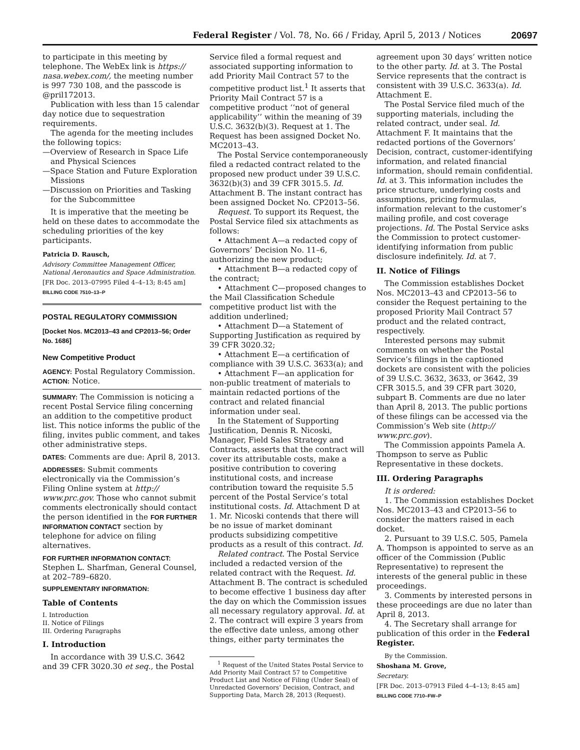Federal Register / Vol. 78, No. 66 / Friday, April 5, 2013 / Notices 20697
to participate in this meeting by telephone. The WebEx link is https:// nasa.webex.com/, the meeting number is 997 730 108, and the passcode is @pril172013.
Publication with less than 15 calendar day notice due to sequestration requirements.
The agenda for the meeting includes the following topics:
—Overview of Research in Space Life and Physical Sciences
—Space Station and Future Exploration Missions
—Discussion on Priorities and Tasking for the Subcommittee
It is imperative that the meeting be held on these dates to accommodate the scheduling priorities of the key participants.
Patricia D. Rausch,
Advisory Committee Management Officer, National Aeronautics and Space Administration.
[FR Doc. 2013–07995 Filed 4–4–13; 8:45 am]
BILLING CODE 7510–13–P
POSTAL REGULATORY COMMISSION
[Docket Nos. MC2013–43 and CP2013–56; Order No. 1686]
New Competitive Product
AGENCY: Postal Regulatory Commission.
ACTION: Notice.
SUMMARY: The Commission is noticing a recent Postal Service filing concerning an addition to the competitive product list. This notice informs the public of the filing, invites public comment, and takes other administrative steps.
DATES: Comments are due: April 8, 2013.
ADDRESSES: Submit comments electronically via the Commission’s Filing Online system at http:// www.prc.gov. Those who cannot submit comments electronically should contact the person identified in the FOR FURTHER INFORMATION CONTACT section by telephone for advice on filing alternatives.
FOR FURTHER INFORMATION CONTACT: Stephen L. Sharfman, General Counsel, at 202–789–6820.
SUPPLEMENTARY INFORMATION:
Table of Contents
I. Introduction
II. Notice of Filings
III. Ordering Paragraphs
I. Introduction
In accordance with 39 U.S.C. 3642 and 39 CFR 3020.30 et seq., the Postal
Service filed a formal request and associated supporting information to add Priority Mail Contract 57 to the competitive product list.<sup>1</sup> It asserts that Priority Mail Contract 57 is a competitive product ‘‘not of general applicability’’ within the meaning of 39 U.S.C. 3632(b)(3). Request at 1. The Request has been assigned Docket No. MC2013–43.
The Postal Service contemporaneously filed a redacted contract related to the proposed new product under 39 U.S.C. 3632(b)(3) and 39 CFR 3015.5. Id. Attachment B. The instant contract has been assigned Docket No. CP2013–56.
Request. To support its Request, the Postal Service filed six attachments as follows:
• Attachment A—a redacted copy of Governors’ Decision No. 11–6, authorizing the new product;
• Attachment B—a redacted copy of the contract;
• Attachment C—proposed changes to the Mail Classification Schedule competitive product list with the addition underlined;
• Attachment D—a Statement of Supporting Justification as required by 39 CFR 3020.32;
• Attachment E—a certification of compliance with 39 U.S.C. 3633(a); and
• Attachment F—an application for non-public treatment of materials to maintain redacted portions of the contract and related financial information under seal.
In the Statement of Supporting Justification, Dennis R. Nicoski, Manager, Field Sales Strategy and Contracts, asserts that the contract will cover its attributable costs, make a positive contribution to covering institutional costs, and increase contribution toward the requisite 5.5 percent of the Postal Service’s total institutional costs. Id. Attachment D at 1. Mr. Nicoski contends that there will be no issue of market dominant products subsidizing competitive products as a result of this contract. Id.
Related contract. The Postal Service included a redacted version of the related contract with the Request. Id. Attachment B. The contract is scheduled to become effective 1 business day after the day on which the Commission issues all necessary regulatory approval. Id. at 2. The contract will expire 3 years from the effective date unless, among other things, either party terminates the
<sup>1</sup> Request of the United States Postal Service to Add Priority Mail Contract 57 to Competitive Product List and Notice of Filing (Under Seal) of Unredacted Governors’ Decision, Contract, and Supporting Data, March 28, 2013 (Request).
agreement upon 30 days’ written notice to the other party. Id. at 3. The Postal Service represents that the contract is consistent with 39 U.S.C. 3633(a). Id. Attachment E.
The Postal Service filed much of the supporting materials, including the related contract, under seal. Id. Attachment F. It maintains that the redacted portions of the Governors’ Decision, contract, customer-identifying information, and related financial information, should remain confidential. Id. at 3. This information includes the price structure, underlying costs and assumptions, pricing formulas, information relevant to the customer’s mailing profile, and cost coverage projections. Id. The Postal Service asks the Commission to protect customer-identifying information from public disclosure indefinitely. Id. at 7.
II. Notice of Filings
The Commission establishes Docket Nos. MC2013–43 and CP2013–56 to consider the Request pertaining to the proposed Priority Mail Contract 57 product and the related contract, respectively.
Interested persons may submit comments on whether the Postal Service’s filings in the captioned dockets are consistent with the policies of 39 U.S.C. 3632, 3633, or 3642, 39 CFR 3015.5, and 39 CFR part 3020, subpart B. Comments are due no later than April 8, 2013. The public portions of these filings can be accessed via the Commission’s Web site (http:// www.prc.gov).
The Commission appoints Pamela A. Thompson to serve as Public Representative in these dockets.
III. Ordering Paragraphs
It is ordered:
1. The Commission establishes Docket Nos. MC2013–43 and CP2013–56 to consider the matters raised in each docket.
2. Pursuant to 39 U.S.C. 505, Pamela A. Thompson is appointed to serve as an officer of the Commission (Public Representative) to represent the interests of the general public in these proceedings.
3. Comments by interested persons in these proceedings are due no later than April 8, 2013.
4. The Secretary shall arrange for publication of this order in the Federal Register.
By the Commission.
Shoshana M. Grove,
Secretary.
[FR Doc. 2013–07913 Filed 4–4–13; 8:45 am]
BILLING CODE 7710–FW–P